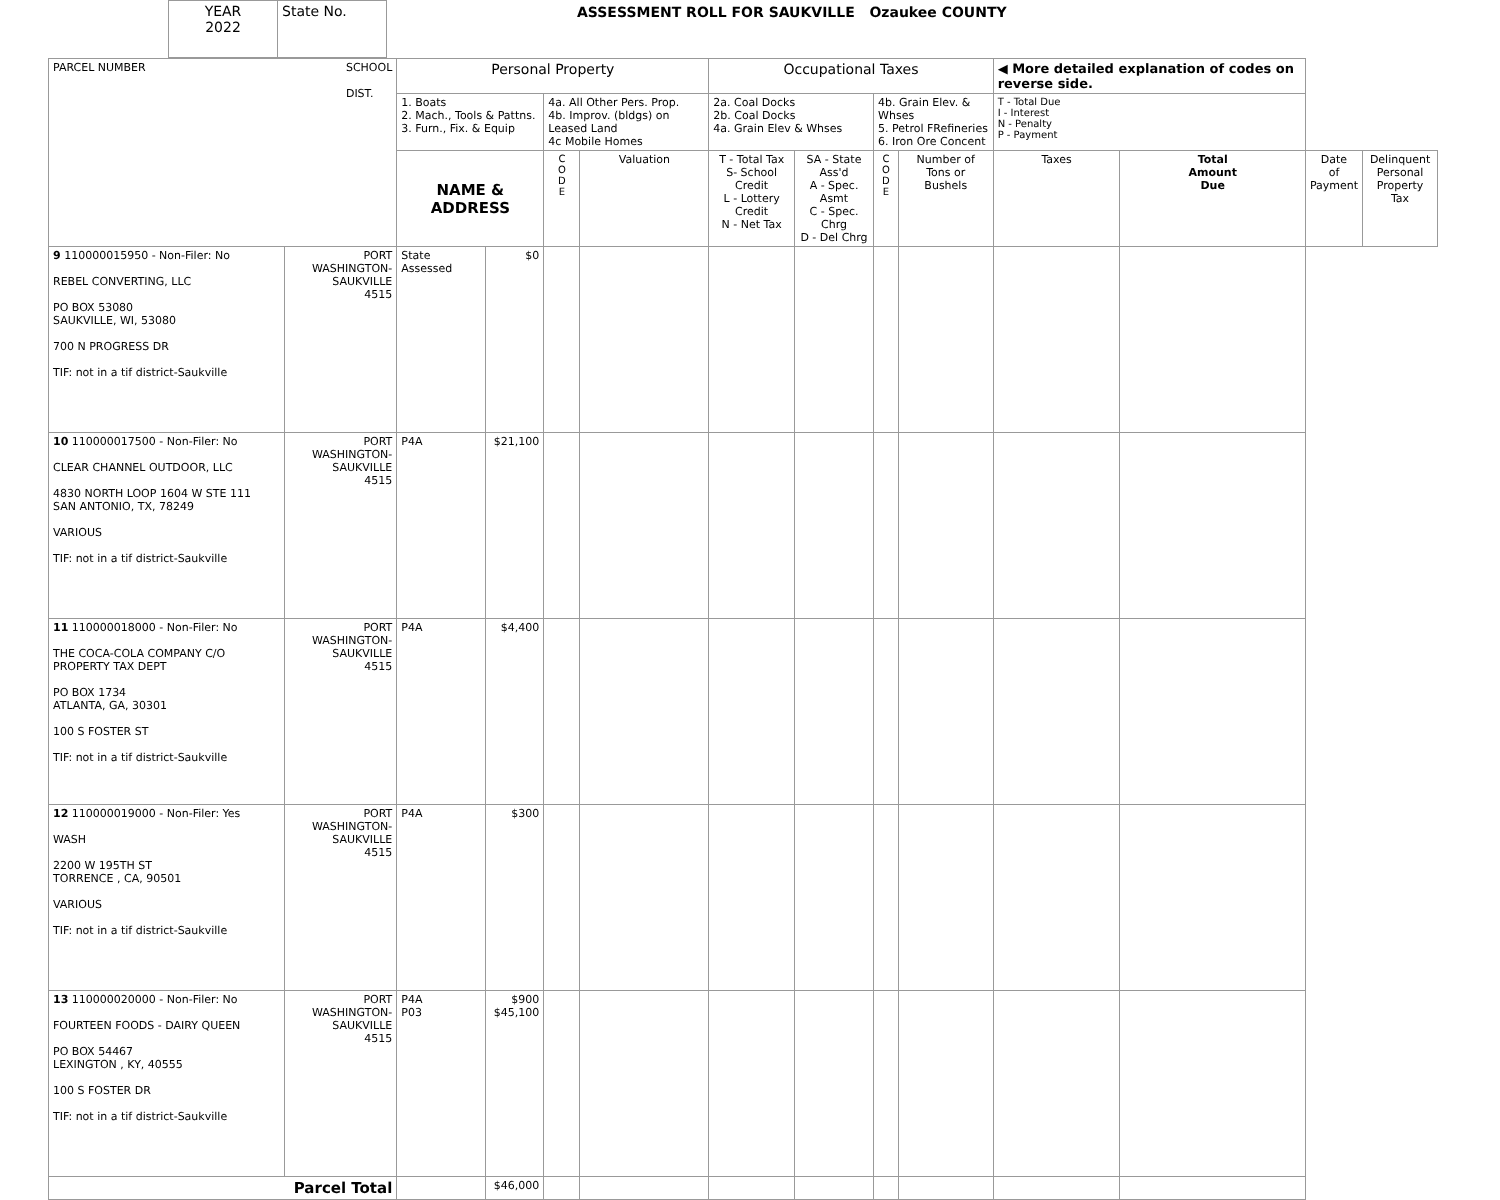| YEAR 2022 | State No. |
ASSESSMENT ROLL FOR SAUKVILLE Ozaukee COUNTY
| PARCEL NUMBER SCHOOL DIST. | | Personal Property | | | | Occupational Taxes | | | | ◀ More detailed explanation of codes on reverse side. | | | |
| | | 1. Boats 2. Mach., Tools & Pattns. 3. Furn., Fix. & Equip | | 4a. All Other Pers. Prop. 4b. Improv. (bldgs) on Leased Land 4c Mobile Homes | | 2a. Coal Docks 2b. Coal Docks 4a. Grain Elev & Whses | | 4b. Grain Elev. & Whses 5. Petrol FRefineries 6. Iron Ore Concent | | T - Total Due I - Interest N - Penalty P - Payment | | | |
| | | NAME & ADDRESS | | C O D E | Valuation | T - Total Tax S- School Credit L - Lottery Credit N - Net Tax | SA - State Ass'd A - Spec. Asmt C - Spec. Chrg D - Del Chrg | C O D E | Number of Tons or Bushels | Taxes | Total Amount Due | Date of Payment | Delinquent Personal Property Tax |
| 9 110000015950 - Non-Filer: No REBEL CONVERTING, LLC PO BOX 53080 SAUKVILLE, WI, 53080 700 N PROGRESS DR TIF: not in a tif district-Saukville | PORT WASHINGTON- SAUKVILLE 4515 | State Assessed | $0 | | | | | | | | | | |
| 10 110000017500 - Non-Filer: No CLEAR CHANNEL OUTDOOR, LLC 4830 NORTH LOOP 1604 W STE 111 SAN ANTONIO, TX, 78249 VARIOUS TIF: not in a tif district-Saukville | PORT WASHINGTON- SAUKVILLE 4515 | P4A | $21,100 | | | | | | | | | | |
| 11 110000018000 - Non-Filer: No THE COCA-COLA COMPANY C/O PROPERTY TAX DEPT PO BOX 1734 ATLANTA, GA, 30301 100 S FOSTER ST TIF: not in a tif district-Saukville | PORT WASHINGTON- SAUKVILLE 4515 | P4A | $4,400 | | | | | | | | | | |
| 12 110000019000 - Non-Filer: Yes WASH 2200 W 195TH ST TORRENCE , CA, 90501 VARIOUS TIF: not in a tif district-Saukville | PORT WASHINGTON- SAUKVILLE 4515 | P4A | $300 | | | | | | | | | | |
| 13 110000020000 - Non-Filer: No FOURTEEN FOODS - DAIRY QUEEN PO BOX 54467 LEXINGTON , KY, 40555 100 S FOSTER DR TIF: not in a tif district-Saukville | PORT WASHINGTON- SAUKVILLE 4515 | P4A P03 | $900 $45,100 | | | | | | | | | | |
| Parcel Total | | | $46,000 | | | | | | | | | | |